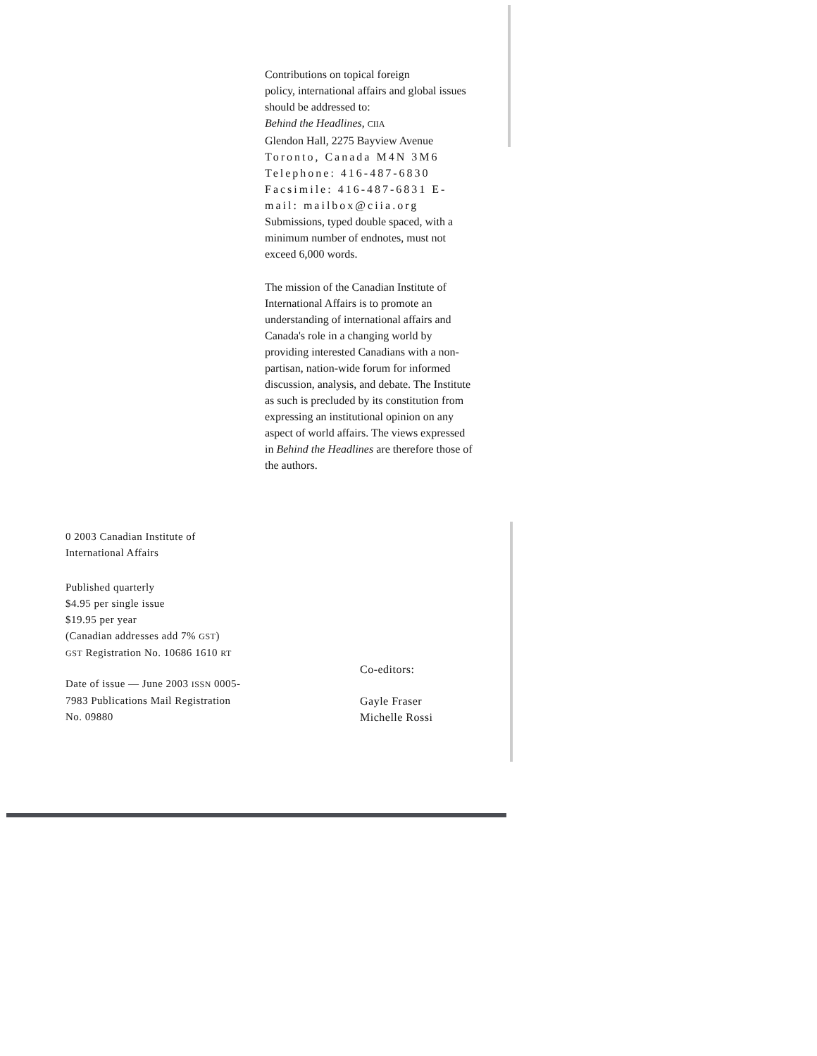Contributions on topical foreign
policy, international affairs and global issues should be addressed to:
Behind the Headlines, CIIA
Glendon Hall, 2275 Bayview Avenue
Toronto, Canada M4N 3M6 Telephone: 416-487-6830 Facsimile: 416-487-6831 E-mail: mailbox@ciia.org
Submissions, typed double spaced, with a minimum number of endnotes, must not exceed 6,000 words.
The mission of the Canadian Institute of International Affairs is to promote an understanding of international affairs and Canada's role in a changing world by providing interested Canadians with a non-partisan, nation-wide forum for informed discussion, analysis, and debate. The Institute as such is precluded by its constitution from expressing an institutional opinion on any aspect of world affairs. The views expressed in Behind the Headlines are therefore those of the authors.
0 2003 Canadian Institute of International Affairs
Published quarterly
$4.95 per single issue
$19.95 per year
(Canadian addresses add 7% GST)
GST Registration No. 10686 1610 RT
Date of issue — June 2003 ISSN 0005-7983 Publications Mail Registration No. 09880
Co-editors:
Gayle Fraser
Michelle Rossi